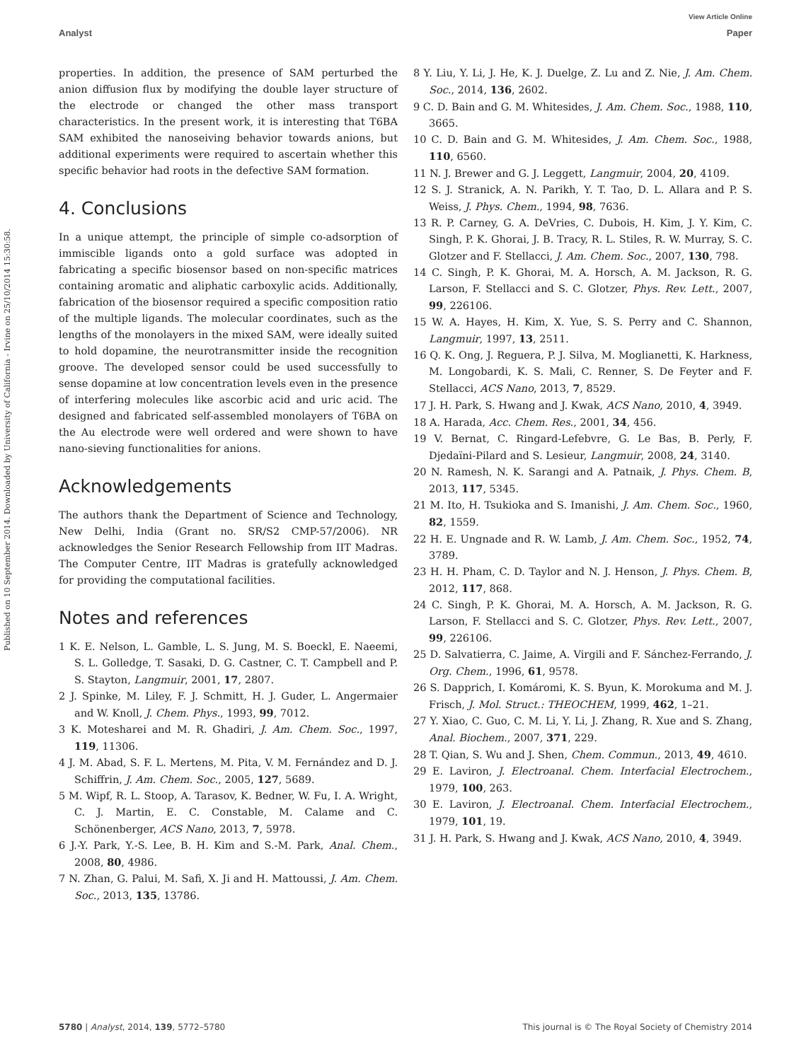View Article Online
Analyst Paper
Published on 10 September 2014. Downloaded by University of California - Irvine on 25/10/2014 15:30:58.
properties. In addition, the presence of SAM perturbed the anion diffusion flux by modifying the double layer structure of the electrode or changed the other mass transport characteristics. In the present work, it is interesting that T6BA SAM exhibited the nanoseiving behavior towards anions, but additional experiments were required to ascertain whether this specific behavior had roots in the defective SAM formation.
4. Conclusions
In a unique attempt, the principle of simple co-adsorption of immiscible ligands onto a gold surface was adopted in fabricating a specific biosensor based on non-specific matrices containing aromatic and aliphatic carboxylic acids. Additionally, fabrication of the biosensor required a specific composition ratio of the multiple ligands. The molecular coordinates, such as the lengths of the monolayers in the mixed SAM, were ideally suited to hold dopamine, the neurotransmitter inside the recognition groove. The developed sensor could be used successfully to sense dopamine at low concentration levels even in the presence of interfering molecules like ascorbic acid and uric acid. The designed and fabricated self-assembled monolayers of T6BA on the Au electrode were well ordered and were shown to have nano-sieving functionalities for anions.
Acknowledgements
The authors thank the Department of Science and Technology, New Delhi, India (Grant no. SR/S2 CMP-57/2006). NR acknowledges the Senior Research Fellowship from IIT Madras. The Computer Centre, IIT Madras is gratefully acknowledged for providing the computational facilities.
Notes and references
1 K. E. Nelson, L. Gamble, L. S. Jung, M. S. Boeckl, E. Naeemi, S. L. Golledge, T. Sasaki, D. G. Castner, C. T. Campbell and P. S. Stayton, Langmuir, 2001, 17, 2807.
2 J. Spinke, M. Liley, F. J. Schmitt, H. J. Guder, L. Angermaier and W. Knoll, J. Chem. Phys., 1993, 99, 7012.
3 K. Motesharei and M. R. Ghadiri, J. Am. Chem. Soc., 1997, 119, 11306.
4 J. M. Abad, S. F. L. Mertens, M. Pita, V. M. Fernández and D. J. Schiffrin, J. Am. Chem. Soc., 2005, 127, 5689.
5 M. Wipf, R. L. Stoop, A. Tarasov, K. Bedner, W. Fu, I. A. Wright, C. J. Martin, E. C. Constable, M. Calame and C. Schönenberger, ACS Nano, 2013, 7, 5978.
6 J.-Y. Park, Y.-S. Lee, B. H. Kim and S.-M. Park, Anal. Chem., 2008, 80, 4986.
7 N. Zhan, G. Palui, M. Safi, X. Ji and H. Mattoussi, J. Am. Chem. Soc., 2013, 135, 13786.
8 Y. Liu, Y. Li, J. He, K. J. Duelge, Z. Lu and Z. Nie, J. Am. Chem. Soc., 2014, 136, 2602.
9 C. D. Bain and G. M. Whitesides, J. Am. Chem. Soc., 1988, 110, 3665.
10 C. D. Bain and G. M. Whitesides, J. Am. Chem. Soc., 1988, 110, 6560.
11 N. J. Brewer and G. J. Leggett, Langmuir, 2004, 20, 4109.
12 S. J. Stranick, A. N. Parikh, Y. T. Tao, D. L. Allara and P. S. Weiss, J. Phys. Chem., 1994, 98, 7636.
13 R. P. Carney, G. A. DeVries, C. Dubois, H. Kim, J. Y. Kim, C. Singh, P. K. Ghorai, J. B. Tracy, R. L. Stiles, R. W. Murray, S. C. Glotzer and F. Stellacci, J. Am. Chem. Soc., 2007, 130, 798.
14 C. Singh, P. K. Ghorai, M. A. Horsch, A. M. Jackson, R. G. Larson, F. Stellacci and S. C. Glotzer, Phys. Rev. Lett., 2007, 99, 226106.
15 W. A. Hayes, H. Kim, X. Yue, S. S. Perry and C. Shannon, Langmuir, 1997, 13, 2511.
16 Q. K. Ong, J. Reguera, P. J. Silva, M. Moglianetti, K. Harkness, M. Longobardi, K. S. Mali, C. Renner, S. De Feyter and F. Stellacci, ACS Nano, 2013, 7, 8529.
17 J. H. Park, S. Hwang and J. Kwak, ACS Nano, 2010, 4, 3949.
18 A. Harada, Acc. Chem. Res., 2001, 34, 456.
19 V. Bernat, C. Ringard-Lefebvre, G. Le Bas, B. Perly, F. Djedaïni-Pilard and S. Lesieur, Langmuir, 2008, 24, 3140.
20 N. Ramesh, N. K. Sarangi and A. Patnaik, J. Phys. Chem. B, 2013, 117, 5345.
21 M. Ito, H. Tsukioka and S. Imanishi, J. Am. Chem. Soc., 1960, 82, 1559.
22 H. E. Ungnade and R. W. Lamb, J. Am. Chem. Soc., 1952, 74, 3789.
23 H. H. Pham, C. D. Taylor and N. J. Henson, J. Phys. Chem. B, 2012, 117, 868.
24 C. Singh, P. K. Ghorai, M. A. Horsch, A. M. Jackson, R. G. Larson, F. Stellacci and S. C. Glotzer, Phys. Rev. Lett., 2007, 99, 226106.
25 D. Salvatierra, C. Jaime, A. Virgili and F. Sánchez-Ferrando, J. Org. Chem., 1996, 61, 9578.
26 S. Dapprich, I. Komáromi, K. S. Byun, K. Morokuma and M. J. Frisch, J. Mol. Struct.: THEOCHEM, 1999, 462, 1–21.
27 Y. Xiao, C. Guo, C. M. Li, Y. Li, J. Zhang, R. Xue and S. Zhang, Anal. Biochem., 2007, 371, 229.
28 T. Qian, S. Wu and J. Shen, Chem. Commun., 2013, 49, 4610.
29 E. Laviron, J. Electroanal. Chem. Interfacial Electrochem., 1979, 100, 263.
30 E. Laviron, J. Electroanal. Chem. Interfacial Electrochem., 1979, 101, 19.
31 J. H. Park, S. Hwang and J. Kwak, ACS Nano, 2010, 4, 3949.
5780 | Analyst, 2014, 139, 5772–5780 This journal is © The Royal Society of Chemistry 2014